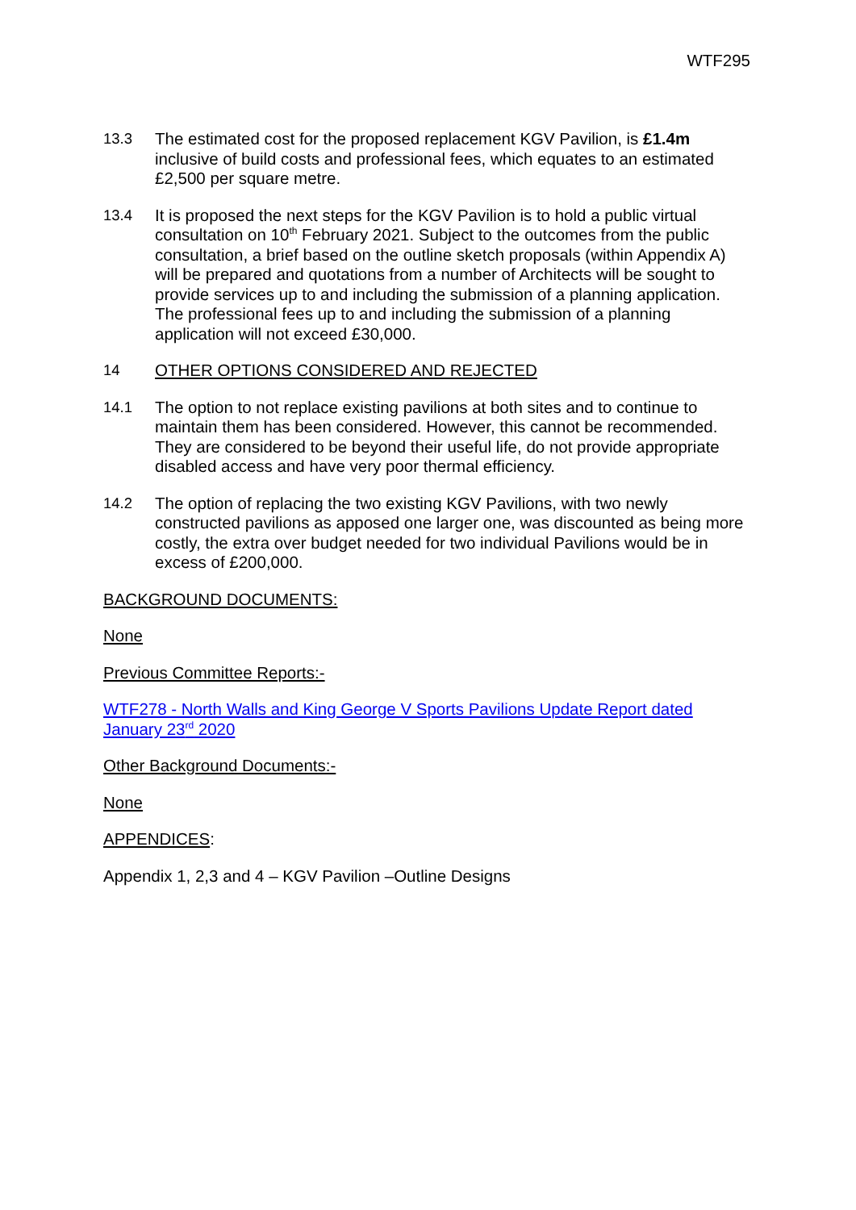WTF295
13.3 The estimated cost for the proposed replacement KGV Pavilion, is £1.4m inclusive of build costs and professional fees, which equates to an estimated £2,500 per square metre.
13.4 It is proposed the next steps for the KGV Pavilion is to hold a public virtual consultation on 10<sup>th</sup> February 2021. Subject to the outcomes from the public consultation, a brief based on the outline sketch proposals (within Appendix A) will be prepared and quotations from a number of Architects will be sought to provide services up to and including the submission of a planning application. The professional fees up to and including the submission of a planning application will not exceed £30,000.
14 OTHER OPTIONS CONSIDERED AND REJECTED
14.1 The option to not replace existing pavilions at both sites and to continue to maintain them has been considered. However, this cannot be recommended. They are considered to be beyond their useful life, do not provide appropriate disabled access and have very poor thermal efficiency.
14.2 The option of replacing the two existing KGV Pavilions, with two newly constructed pavilions as apposed one larger one, was discounted as being more costly, the extra over budget needed for two individual Pavilions would be in excess of £200,000.
BACKGROUND DOCUMENTS:
None
Previous Committee Reports:-
WTF278 - North Walls and King George V Sports Pavilions Update Report dated January 23<sup>rd</sup> 2020
Other Background Documents:-
None
APPENDICES:
Appendix 1, 2,3 and 4 – KGV Pavilion –Outline Designs